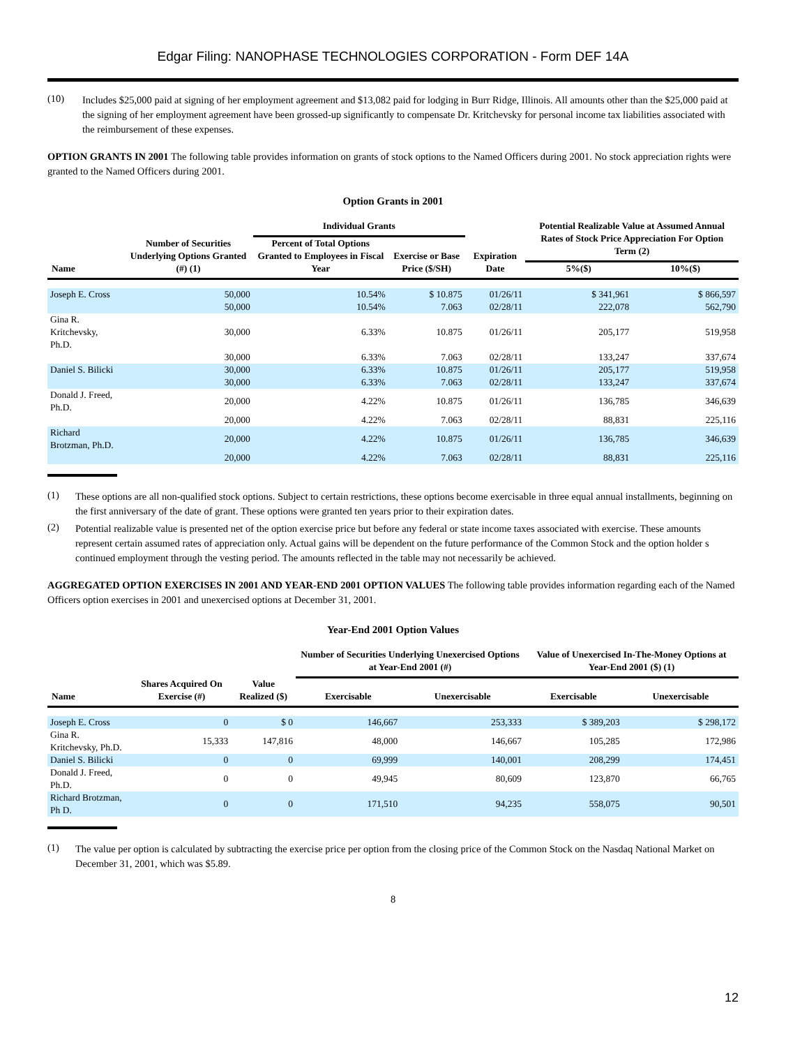Edgar Filing: NANOPHASE TECHNOLOGIES CORPORATION - Form DEF 14A
(10)
Includes $25,000 paid at signing of her employment agreement and $13,082 paid for lodging in Burr Ridge, Illinois. All amounts other than the $25,000 paid at the signing of her employment agreement have been grossed-up significantly to compensate Dr. Kritchevsky for personal income tax liabilities associated with the reimbursement of these expenses.
OPTION GRANTS IN 2001 The following table provides information on grants of stock options to the Named Officers during 2001. No stock appreciation rights were granted to the Named Officers during 2001.
Option Grants in 2001
| | | Individual Grants | | | Potential Realizable Value at Assumed Annual Rates of Stock Price Appreciation For Option Term (2) | |
| --- | --- | --- | --- | --- | --- | --- |
| Name | Number of Securities Underlying Options Granted (#) (1) | Percent of Total Options Granted to Employees in Fiscal Year | Exercise or Base Price ($/SH) | Expiration Date | | |
| | | | | | 5%($) | 10%($) |
| Joseph E. Cross | 50,000 | 10.54% | $ 10.875 | 01/26/11 | $ 341,961 | $ 866,597 |
| | 50,000 | 10.54% | 7.063 | 02/28/11 | 222,078 | 562,790 |
| Gina R. Kritchevsky, Ph.D. | 30,000 | 6.33% | 10.875 | 01/26/11 | 205,177 | 519,958 |
| | 30,000 | 6.33% | 7.063 | 02/28/11 | 133,247 | 337,674 |
| Daniel S. Bilicki | 30,000 | 6.33% | 10.875 | 01/26/11 | 205,177 | 519,958 |
| | 30,000 | 6.33% | 7.063 | 02/28/11 | 133,247 | 337,674 |
| Donald J. Freed, Ph.D. | 20,000 | 4.22% | 10.875 | 01/26/11 | 136,785 | 346,639 |
| | 20,000 | 4.22% | 7.063 | 02/28/11 | 88,831 | 225,116 |
| Richard Brotzman, Ph.D. | 20,000 | 4.22% | 10.875 | 01/26/11 | 136,785 | 346,639 |
| | 20,000 | 4.22% | 7.063 | 02/28/11 | 88,831 | 225,116 |
(1)
These options are all non-qualified stock options. Subject to certain restrictions, these options become exercisable in three equal annual installments, beginning on the first anniversary of the date of grant. These options were granted ten years prior to their expiration dates.
(2)
Potential realizable value is presented net of the option exercise price but before any federal or state income taxes associated with exercise. These amounts represent certain assumed rates of appreciation only. Actual gains will be dependent on the future performance of the Common Stock and the option holder s continued employment through the vesting period. The amounts reflected in the table may not necessarily be achieved.
AGGREGATED OPTION EXERCISES IN 2001 AND YEAR-END 2001 OPTION VALUES The following table provides information regarding each of the Named Officers option exercises in 2001 and unexercised options at December 31, 2001.
Year-End 2001 Option Values
| | | | Number of Securities Underlying Unexercised Options at Year-End 2001 (#) | | Value of Unexercised In-The-Money Options at Year-End 2001 ($) (1) | |
| --- | --- | --- | --- | --- | --- | --- |
| Name | Shares Acquired On Exercise (#) | Value Realized ($) | Exercisable | Unexercisable | Exercisable | Unexercisable |
| Joseph E. Cross | 0 | $ 0 | 146,667 | 253,333 | $ 389,203 | $ 298,172 |
| Gina R. Kritchevsky, Ph.D. | 15,333 | 147,816 | 48,000 | 146,667 | 105,285 | 172,986 |
| Daniel S. Bilicki | 0 | 0 | 69,999 | 140,001 | 208,299 | 174,451 |
| Donald J. Freed, Ph.D. | 0 | 0 | 49,945 | 80,609 | 123,870 | 66,765 |
| Richard Brotzman, Ph D. | 0 | 0 | 171,510 | 94,235 | 558,075 | 90,501 |
(1)
The value per option is calculated by subtracting the exercise price per option from the closing price of the Common Stock on the Nasdaq National Market on December 31, 2001, which was $5.89.
8
12